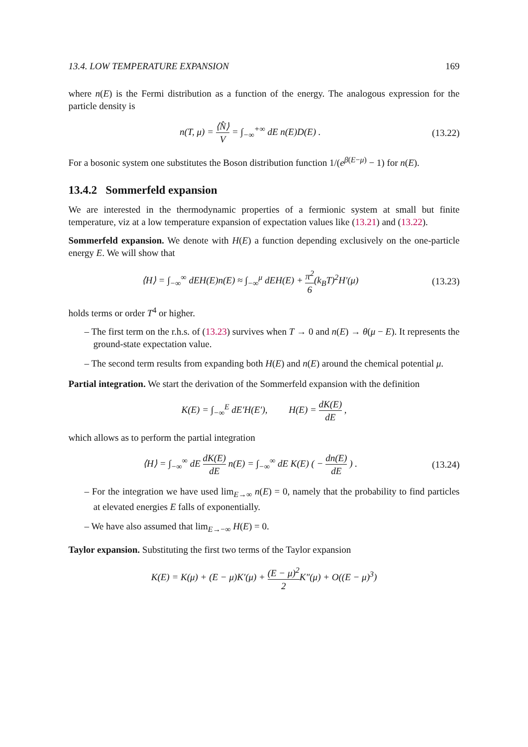13.4. LOW TEMPERATURE EXPANSION 169
where n(E) is the Fermi distribution as a function of the energy. The analogous expression for the particle density is
n(T, μ) = ⟨N̂⟩ V = ∫<sub>−∞</sub><sup>+∞</sup> dE n(E)D(E) .
(13.22)
For a bosonic system one substitutes the Boson distribution function 1/(e<sup>β(E−μ)</sup> − 1) for n(E).
13.4.2 Sommerfeld expansion
We are interested in the thermodynamic properties of a fermionic system at small but finite temperature, viz at a low temperature expansion of expectation values like (13.21) and (13.22).
Sommerfeld expansion. We denote with H(E) a function depending exclusively on the one-particle energy E. We will show that
⟨H⟩ = ∫<sub>−∞</sub><sup>∞</sup> dEH(E)n(E) ≈ ∫<sub>−∞</sub><sup>μ</sup> dEH(E) + π<sup>2</sup> 6(k<sub>B</sub>T)<sup>2</sup>H′(μ)
(13.23)
holds terms or order T<sup>4</sup> or higher.
– The first term on the r.h.s. of (13.23) survives when T → 0 and n(E) → θ(μ − E). It represents the ground-state expectation value.
– The second term results from expanding both H(E) and n(E) around the chemical potential μ.
Partial integration. We start the derivation of the Sommerfeld expansion with the definition
K(E) = ∫<sub>−∞</sub><sup>E</sup> dE′H(E′), H(E) = dK(E) dE ,
which allows as to perform the partial integration
⟨H⟩ = ∫<sub>−∞</sub><sup>∞</sup> dE dK(E) dE n(E) = ∫<sub>−∞</sub><sup>∞</sup> dE K(E) ( − dn(E) dE ) .
(13.24)
– For the integration we have used lim<sub>E→∞</sub> n(E) = 0, namely that the probability to find particles at elevated energies E falls of exponentially.
– We have also assumed that lim<sub>E→−∞</sub> H(E) = 0.
Taylor expansion. Substituting the first two terms of the Taylor expansion
K(E) = K(μ) + (E − μ)K′(μ) + (E − μ)<sup>2</sup> 2 K″(μ) + O((E − μ)<sup>3</sup>)